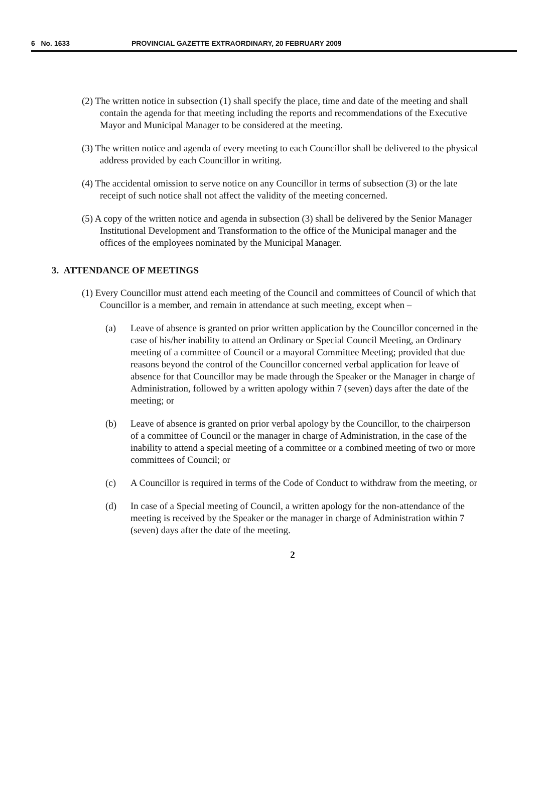6 No. 1633 PROVINCIAL GAZETTE EXTRAORDINARY, 20 FEBRUARY 2009
(2) The written notice in subsection (1) shall specify the place, time and date of the meeting and shall contain the agenda for that meeting including the reports and recommendations of the Executive Mayor and Municipal Manager to be considered at the meeting.
(3) The written notice and agenda of every meeting to each Councillor shall be delivered to the physical address provided by each Councillor in writing.
(4) The accidental omission to serve notice on any Councillor in terms of subsection (3) or the late receipt of such notice shall not affect the validity of the meeting concerned.
(5) A copy of the written notice and agenda in subsection (3) shall be delivered by the Senior Manager Institutional Development and Transformation to the office of the Municipal manager and the offices of the employees nominated by the Municipal Manager.
3. ATTENDANCE OF MEETINGS
(1) Every Councillor must attend each meeting of the Council and committees of Council of which that Councillor is a member, and remain in attendance at such meeting, except when –
(a) Leave of absence is granted on prior written application by the Councillor concerned in the case of his/her inability to attend an Ordinary or Special Council Meeting, an Ordinary meeting of a committee of Council or a mayoral Committee Meeting; provided that due reasons beyond the control of the Councillor concerned verbal application for leave of absence for that Councillor may be made through the Speaker or the Manager in charge of Administration, followed by a written apology within 7 (seven) days after the date of the meeting; or
(b) Leave of absence is granted on prior verbal apology by the Councillor, to the chairperson of a committee of Council or the manager in charge of Administration, in the case of the inability to attend a special meeting of a committee or a combined meeting of two or more committees of Council; or
(c) A Councillor is required in terms of the Code of Conduct to withdraw from the meeting, or
(d) In case of a Special meeting of Council, a written apology for the non-attendance of the meeting is received by the Speaker or the manager in charge of Administration within 7 (seven) days after the date of the meeting.
2